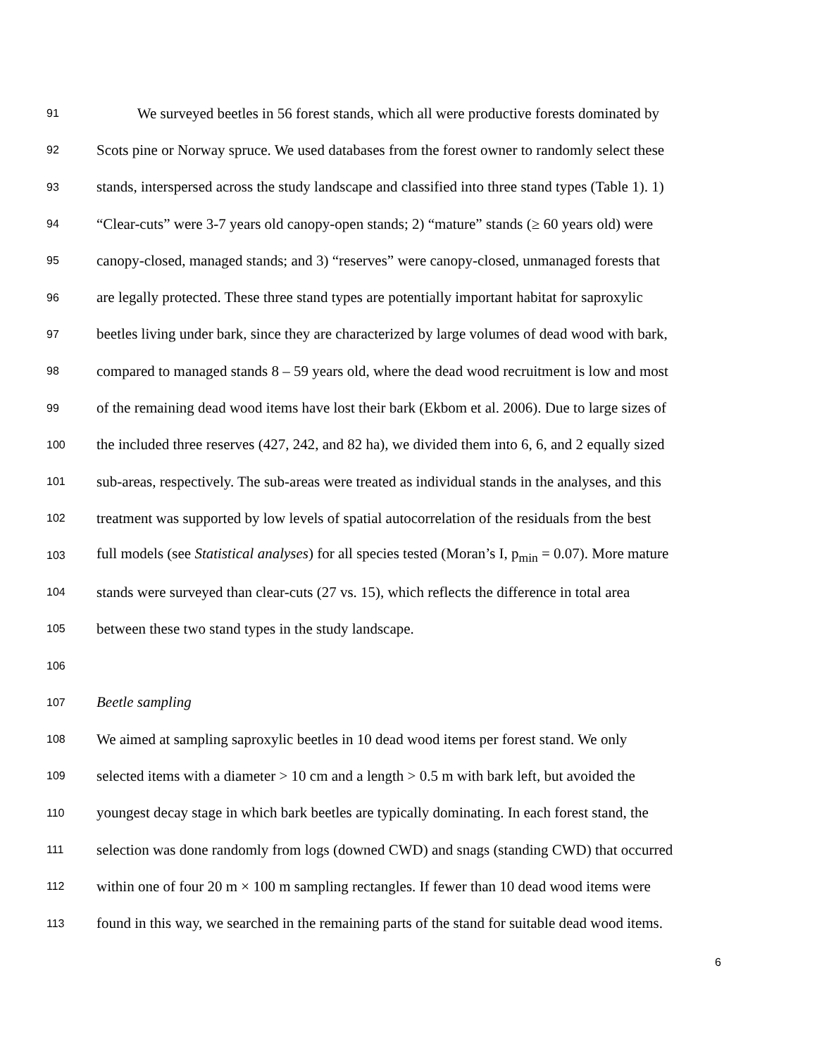91 We surveyed beetles in 56 forest stands, which all were productive forests dominated by
92 Scots pine or Norway spruce. We used databases from the forest owner to randomly select these
93 stands, interspersed across the study landscape and classified into three stand types (Table 1). 1)
94 “Clear-cuts” were 3-7 years old canopy-open stands; 2) “mature” stands (≥ 60 years old) were
95 canopy-closed, managed stands; and 3) “reserves” were canopy-closed, unmanaged forests that
96 are legally protected. These three stand types are potentially important habitat for saproxylic
97 beetles living under bark, since they are characterized by large volumes of dead wood with bark,
98 compared to managed stands 8 – 59 years old, where the dead wood recruitment is low and most
99 of the remaining dead wood items have lost their bark (Ekbom et al. 2006). Due to large sizes of
100 the included three reserves (427, 242, and 82 ha), we divided them into 6, 6, and 2 equally sized
101 sub-areas, respectively. The sub-areas were treated as individual stands in the analyses, and this
102 treatment was supported by low levels of spatial autocorrelation of the residuals from the best
103 full models (see Statistical analyses) for all species tested (Moran’s I, p<sub>min</sub> = 0.07). More mature
104 stands were surveyed than clear-cuts (27 vs. 15), which reflects the difference in total area
105 between these two stand types in the study landscape.
106
107 Beetle sampling
108 We aimed at sampling saproxylic beetles in 10 dead wood items per forest stand. We only
109 selected items with a diameter > 10 cm and a length > 0.5 m with bark left, but avoided the
110 youngest decay stage in which bark beetles are typically dominating. In each forest stand, the
111 selection was done randomly from logs (downed CWD) and snags (standing CWD) that occurred
112 within one of four 20 m × 100 m sampling rectangles. If fewer than 10 dead wood items were
113 found in this way, we searched in the remaining parts of the stand for suitable dead wood items.
6